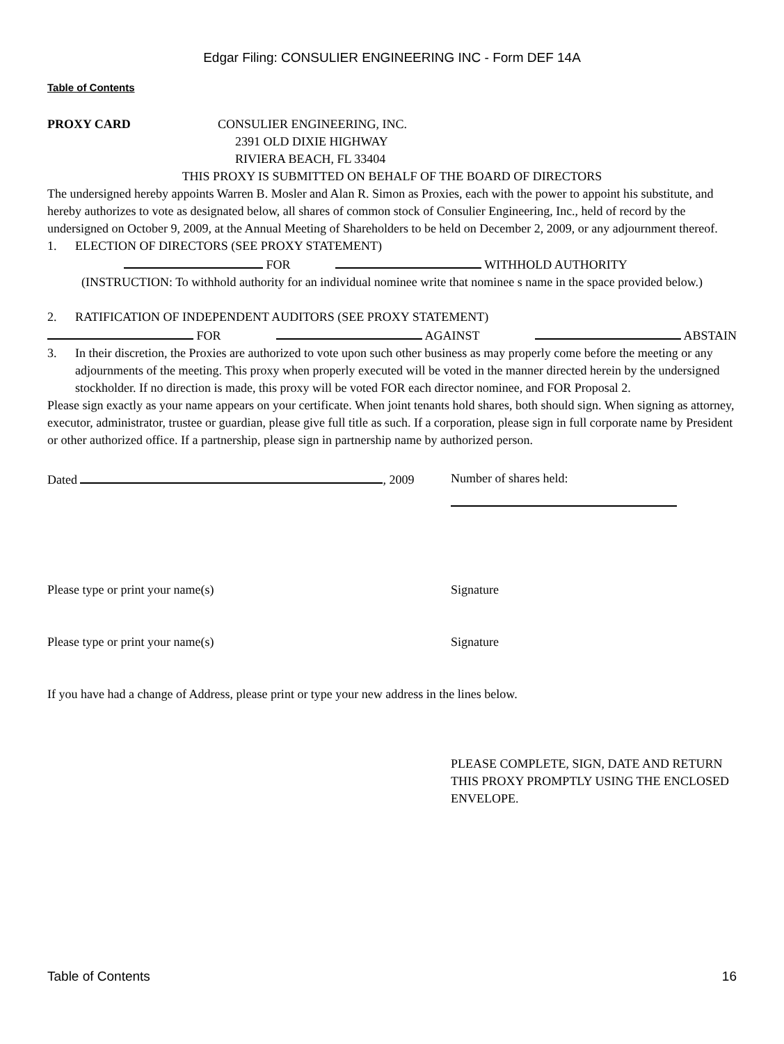Edgar Filing: CONSULIER ENGINEERING INC - Form DEF 14A
Table of Contents
PROXY CARD CONSULIER ENGINEERING, INC.
2391 OLD DIXIE HIGHWAY
RIVIERA BEACH, FL 33404
THIS PROXY IS SUBMITTED ON BEHALF OF THE BOARD OF DIRECTORS
The undersigned hereby appoints Warren B. Mosler and Alan R. Simon as Proxies, each with the power to appoint his substitute, and hereby authorizes to vote as designated below, all shares of common stock of Consulier Engineering, Inc., held of record by the undersigned on October 9, 2009, at the Annual Meeting of Shareholders to be held on December 2, 2009, or any adjournment thereof.
1. ELECTION OF DIRECTORS (SEE PROXY STATEMENT)
FOR WITHHOLD AUTHORITY
(INSTRUCTION: To withhold authority for an individual nominee write that nominee s name in the space provided below.)
2. RATIFICATION OF INDEPENDENT AUDITORS (SEE PROXY STATEMENT)
FOR AGAINST ABSTAIN
3. In their discretion, the Proxies are authorized to vote upon such other business as may properly come before the meeting or any adjournments of the meeting. This proxy when properly executed will be voted in the manner directed herein by the undersigned stockholder. If no direction is made, this proxy will be voted FOR each director nominee, and FOR Proposal 2.
Please sign exactly as your name appears on your certificate. When joint tenants hold shares, both should sign. When signing as attorney, executor, administrator, trustee or guardian, please give full title as such. If a corporation, please sign in full corporate name by President or other authorized office. If a partnership, please sign in partnership name by authorized person.
Dated , 2009 Number of shares held:
Please type or print your name(s) Signature
Please type or print your name(s) Signature
If you have had a change of Address, please print or type your new address in the lines below.
PLEASE COMPLETE, SIGN, DATE AND RETURN THIS PROXY PROMPTLY USING THE ENCLOSED ENVELOPE.
Table of Contents 16